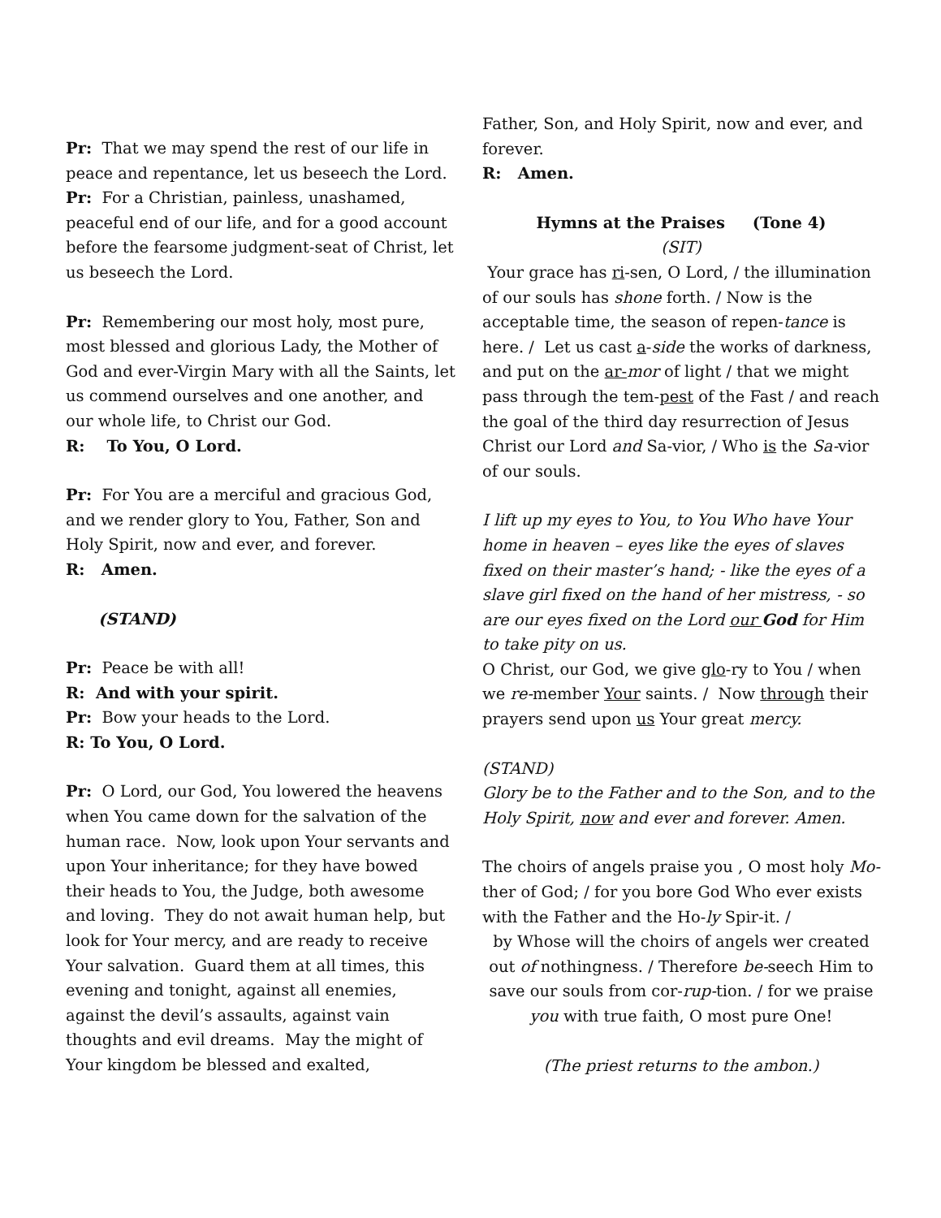Pr: That we may spend the rest of our life in peace and repentance, let us beseech the Lord.
Pr: For a Christian, painless, unashamed, peaceful end of our life, and for a good account before the fearsome judgment-seat of Christ, let us beseech the Lord.
Pr: Remembering our most holy, most pure, most blessed and glorious Lady, the Mother of God and ever-Virgin Mary with all the Saints, let us commend ourselves and one another, and our whole life, to Christ our God.
R: To You, O Lord.
Pr: For You are a merciful and gracious God, and we render glory to You, Father, Son and Holy Spirit, now and ever, and forever.
R: Amen.
(STAND)
Pr: Peace be with all!
R: And with your spirit.
Pr: Bow your heads to the Lord.
R: To You, O Lord.
Pr: O Lord, our God, You lowered the heavens when You came down for the salvation of the human race. Now, look upon Your servants and upon Your inheritance; for they have bowed their heads to You, the Judge, both awesome and loving. They do not await human help, but look for Your mercy, and are ready to receive Your salvation. Guard them at all times, this evening and tonight, against all enemies, against the devil’s assaults, against vain thoughts and evil dreams. May the might of Your kingdom be blessed and exalted,
Father, Son, and Holy Spirit, now and ever, and forever.
R: Amen.
Hymns at the Praises (Tone 4)
(SIT)
Your grace has ri-sen, O Lord, / the illumination of our souls has shone forth. / Now is the acceptable time, the season of repen-tance is here. / Let us cast a-side the works of darkness, and put on the ar-mor of light / that we might pass through the tem-pest of the Fast / and reach the goal of the third day resurrection of Jesus Christ our Lord and Sa-vior, / Who is the Sa-vior of our souls.
I lift up my eyes to You, to You Who have Your home in heaven – eyes like the eyes of slaves fixed on their master’s hand; - like the eyes of a slave girl fixed on the hand of her mistress, - so are our eyes fixed on the Lord our God for Him to take pity on us.
O Christ, our God, we give glo-ry to You / when we re-member Your saints. / Now through their prayers send upon us Your great mercy.
(STAND)
Glory be to the Father and to the Son, and to the Holy Spirit, now and ever and forever. Amen.
The choirs of angels praise you , O most holy Mo-ther of God; / for you bore God Who ever exists with the Father and the Ho-ly Spir-it. /
by Whose will the choirs of angels wer created out of nothingness. / Therefore be-seech Him to save our souls from cor-rup-tion. / for we praise you with true faith, O most pure One!
(The priest returns to the ambon.)